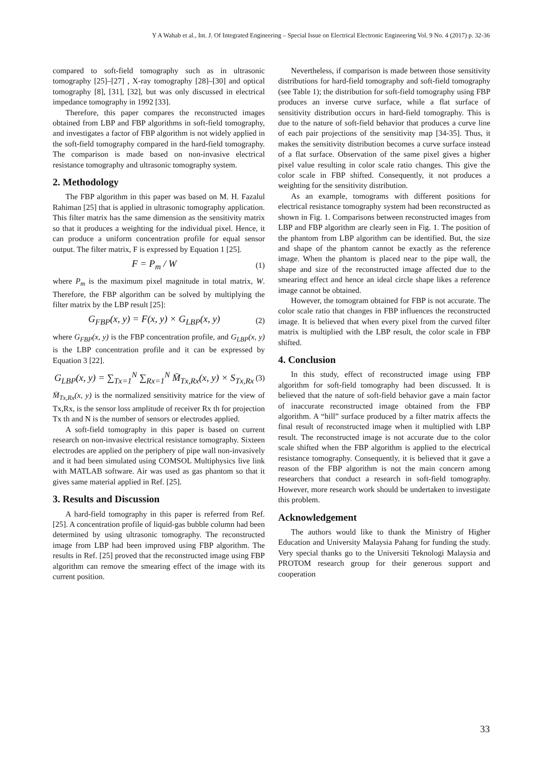Y A Wahab et al., Int. J. Of Integrated Engineering – Special Issue on Electrical Electronic Engineering Vol. 9 No. 4 (2017) p. 32-36
compared to soft-field tomography such as in ultrasonic tomography [25]–[27] , X-ray tomography [28]–[30] and optical tomography [8], [31], [32], but was only discussed in electrical impedance tomography in 1992 [33].
Therefore, this paper compares the reconstructed images obtained from LBP and FBP algorithms in soft-field tomography, and investigates a factor of FBP algorithm is not widely applied in the soft-field tomography compared in the hard-field tomography. The comparison is made based on non-invasive electrical resistance tomography and ultrasonic tomography system.
2. Methodology
The FBP algorithm in this paper was based on M. H. Fazalul Rahiman [25] that is applied in ultrasonic tomography application. This filter matrix has the same dimension as the sensitivity matrix so that it produces a weighting for the individual pixel. Hence, it can produce a uniform concentration profile for equal sensor output. The filter matrix, F is expressed by Equation 1 [25].
F = P<sub>m</sub> / W (1)
where P<sub>m</sub> is the maximum pixel magnitude in total matrix, W. Therefore, the FBP algorithm can be solved by multiplying the filter matrix by the LBP result [25]:
G<sub>FBP</sub>(x, y) = F(x, y) × G<sub>LBP</sub>(x, y) (2)
where G<sub>FBP</sub>(x, y) is the FBP concentration profile, and G<sub>LBP</sub>(x, y) is the LBP concentration profile and it can be expressed by Equation 3 [22].
G<sub>LBP</sub>(x, y) = ∑<sub>Tx=1</sub><sup>N</sup> ∑<sub>Rx=1</sub><sup>N</sup> M̄<sub>Tx,Rx</sub>(x, y) × S<sub>Tx,Rx</sub> (3)
M̄<sub>Tx,Rx</sub>(x, y) is the normalized sensitivity matrice for the view of Tx,Rx, is the sensor loss amplitude of receiver Rx th for projection Tx th and N is the number of sensors or electrodes applied.
A soft-field tomography in this paper is based on current research on non-invasive electrical resistance tomography. Sixteen electrodes are applied on the periphery of pipe wall non-invasively and it had been simulated using COMSOL Multiphysics live link with MATLAB software. Air was used as gas phantom so that it gives same material applied in Ref. [25].
3. Results and Discussion
A hard-field tomography in this paper is referred from Ref. [25]. A concentration profile of liquid-gas bubble column had been determined by using ultrasonic tomography. The reconstructed image from LBP had been improved using FBP algorithm. The results in Ref. [25] proved that the reconstructed image using FBP algorithm can remove the smearing effect of the image with its current position.
Nevertheless, if comparison is made between those sensitivity distributions for hard-field tomography and soft-field tomography (see Table 1); the distribution for soft-field tomography using FBP produces an inverse curve surface, while a flat surface of sensitivity distribution occurs in hard-field tomography. This is due to the nature of soft-field behavior that produces a curve line of each pair projections of the sensitivity map [34-35]. Thus, it makes the sensitivity distribution becomes a curve surface instead of a flat surface. Observation of the same pixel gives a higher pixel value resulting in color scale ratio changes. This give the color scale in FBP shifted. Consequently, it not produces a weighting for the sensitivity distribution.
As an example, tomograms with different positions for electrical resistance tomography system had been reconstructed as shown in Fig. 1. Comparisons between reconstructed images from LBP and FBP algorithm are clearly seen in Fig. 1. The position of the phantom from LBP algorithm can be identified. But, the size and shape of the phantom cannot be exactly as the reference image. When the phantom is placed near to the pipe wall, the shape and size of the reconstructed image affected due to the smearing effect and hence an ideal circle shape likes a reference image cannot be obtained.
However, the tomogram obtained for FBP is not accurate. The color scale ratio that changes in FBP influences the reconstructed image. It is believed that when every pixel from the curved filter matrix is multiplied with the LBP result, the color scale in FBP shifted.
4. Conclusion
In this study, effect of reconstructed image using FBP algorithm for soft-field tomography had been discussed. It is believed that the nature of soft-field behavior gave a main factor of inaccurate reconstructed image obtained from the FBP algorithm. A “hill” surface produced by a filter matrix affects the final result of reconstructed image when it multiplied with LBP result. The reconstructed image is not accurate due to the color scale shifted when the FBP algorithm is applied to the electrical resistance tomography. Consequently, it is believed that it gave a reason of the FBP algorithm is not the main concern among researchers that conduct a research in soft-field tomography. However, more research work should be undertaken to investigate this problem.
Acknowledgement
The authors would like to thank the Ministry of Higher Education and University Malaysia Pahang for funding the study. Very special thanks go to the Universiti Teknologi Malaysia and PROTOM research group for their generous support and cooperation
33